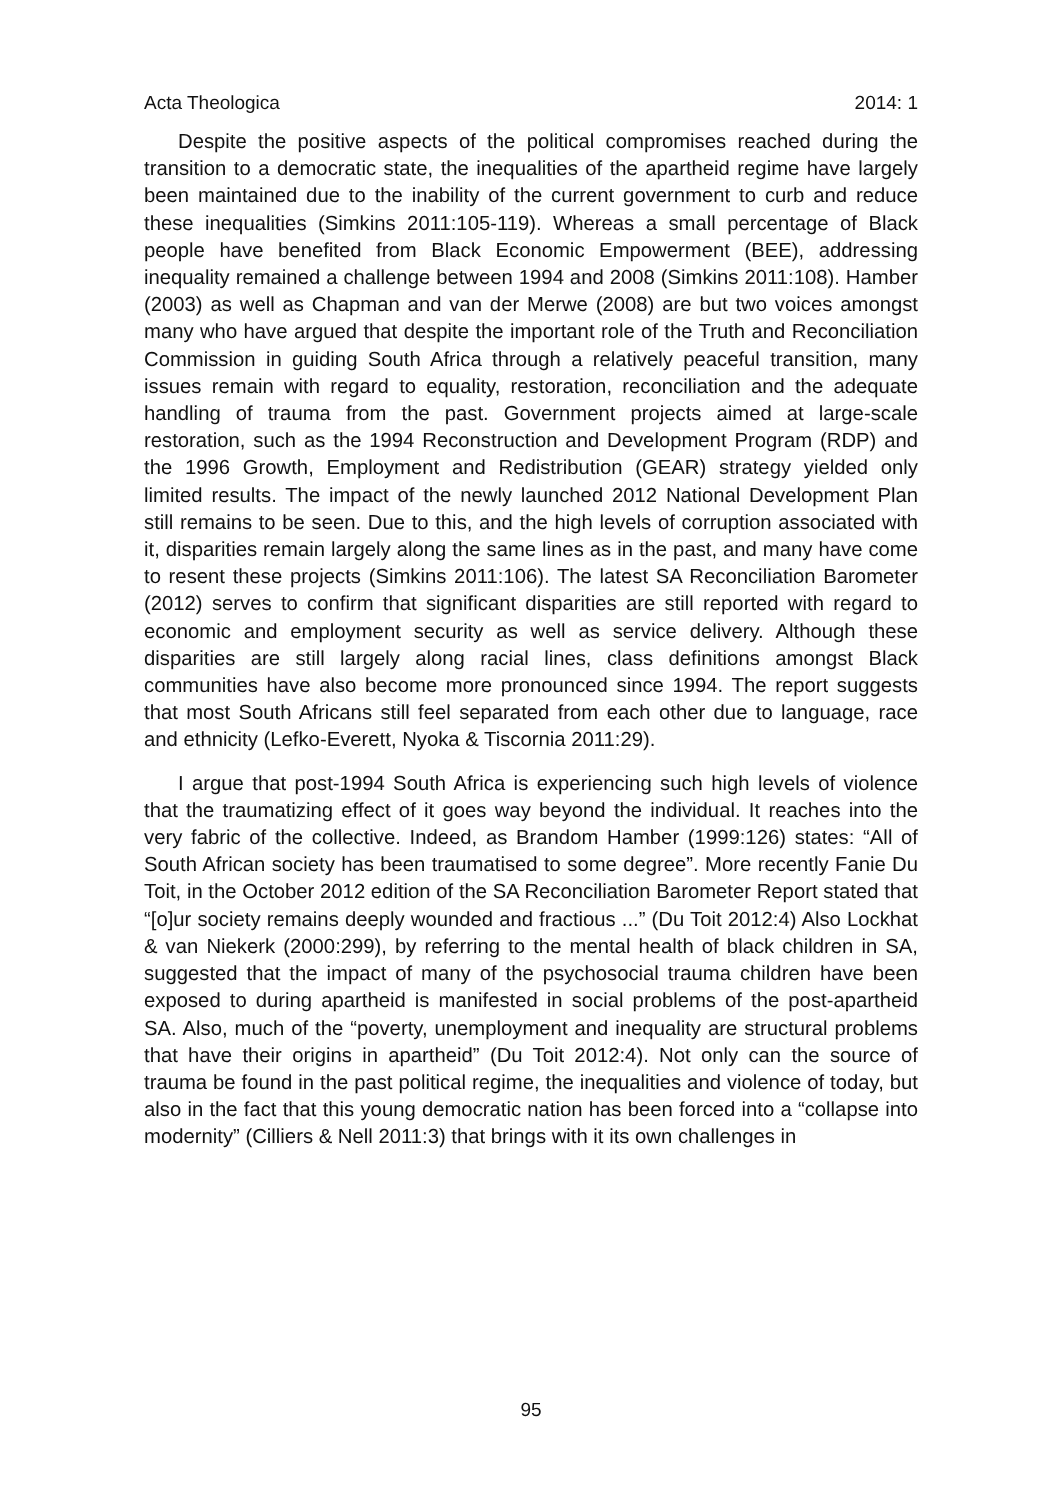Acta Theologica 2014: 1
Despite the positive aspects of the political compromises reached during the transition to a democratic state, the inequalities of the apartheid regime have largely been maintained due to the inability of the current government to curb and reduce these inequalities (Simkins 2011:105-119). Whereas a small percentage of Black people have benefited from Black Economic Empowerment (BEE), addressing inequality remained a challenge between 1994 and 2008 (Simkins 2011:108). Hamber (2003) as well as Chapman and van der Merwe (2008) are but two voices amongst many who have argued that despite the important role of the Truth and Reconciliation Commission in guiding South Africa through a relatively peaceful transition, many issues remain with regard to equality, restoration, reconciliation and the adequate handling of trauma from the past. Government projects aimed at large-scale restoration, such as the 1994 Reconstruction and Development Program (RDP) and the 1996 Growth, Employment and Redistribution (GEAR) strategy yielded only limited results. The impact of the newly launched 2012 National Development Plan still remains to be seen. Due to this, and the high levels of corruption associated with it, disparities remain largely along the same lines as in the past, and many have come to resent these projects (Simkins 2011:106). The latest SA Reconciliation Barometer (2012) serves to confirm that significant disparities are still reported with regard to economic and employment security as well as service delivery. Although these disparities are still largely along racial lines, class definitions amongst Black communities have also become more pronounced since 1994. The report suggests that most South Africans still feel separated from each other due to language, race and ethnicity (Lefko-Everett, Nyoka & Tiscornia 2011:29).
I argue that post-1994 South Africa is experiencing such high levels of violence that the traumatizing effect of it goes way beyond the individual. It reaches into the very fabric of the collective. Indeed, as Brandom Hamber (1999:126) states: “All of South African society has been traumatised to some degree”. More recently Fanie Du Toit, in the October 2012 edition of the SA Reconciliation Barometer Report stated that “[o]ur society remains deeply wounded and fractious ...” (Du Toit 2012:4) Also Lockhat & van Niekerk (2000:299), by referring to the mental health of black children in SA, suggested that the impact of many of the psychosocial trauma children have been exposed to during apartheid is manifested in social problems of the post-apartheid SA. Also, much of the “poverty, unemployment and inequality are structural problems that have their origins in apartheid” (Du Toit 2012:4). Not only can the source of trauma be found in the past political regime, the inequalities and violence of today, but also in the fact that this young democratic nation has been forced into a “collapse into modernity” (Cilliers & Nell 2011:3) that brings with it its own challenges in
95